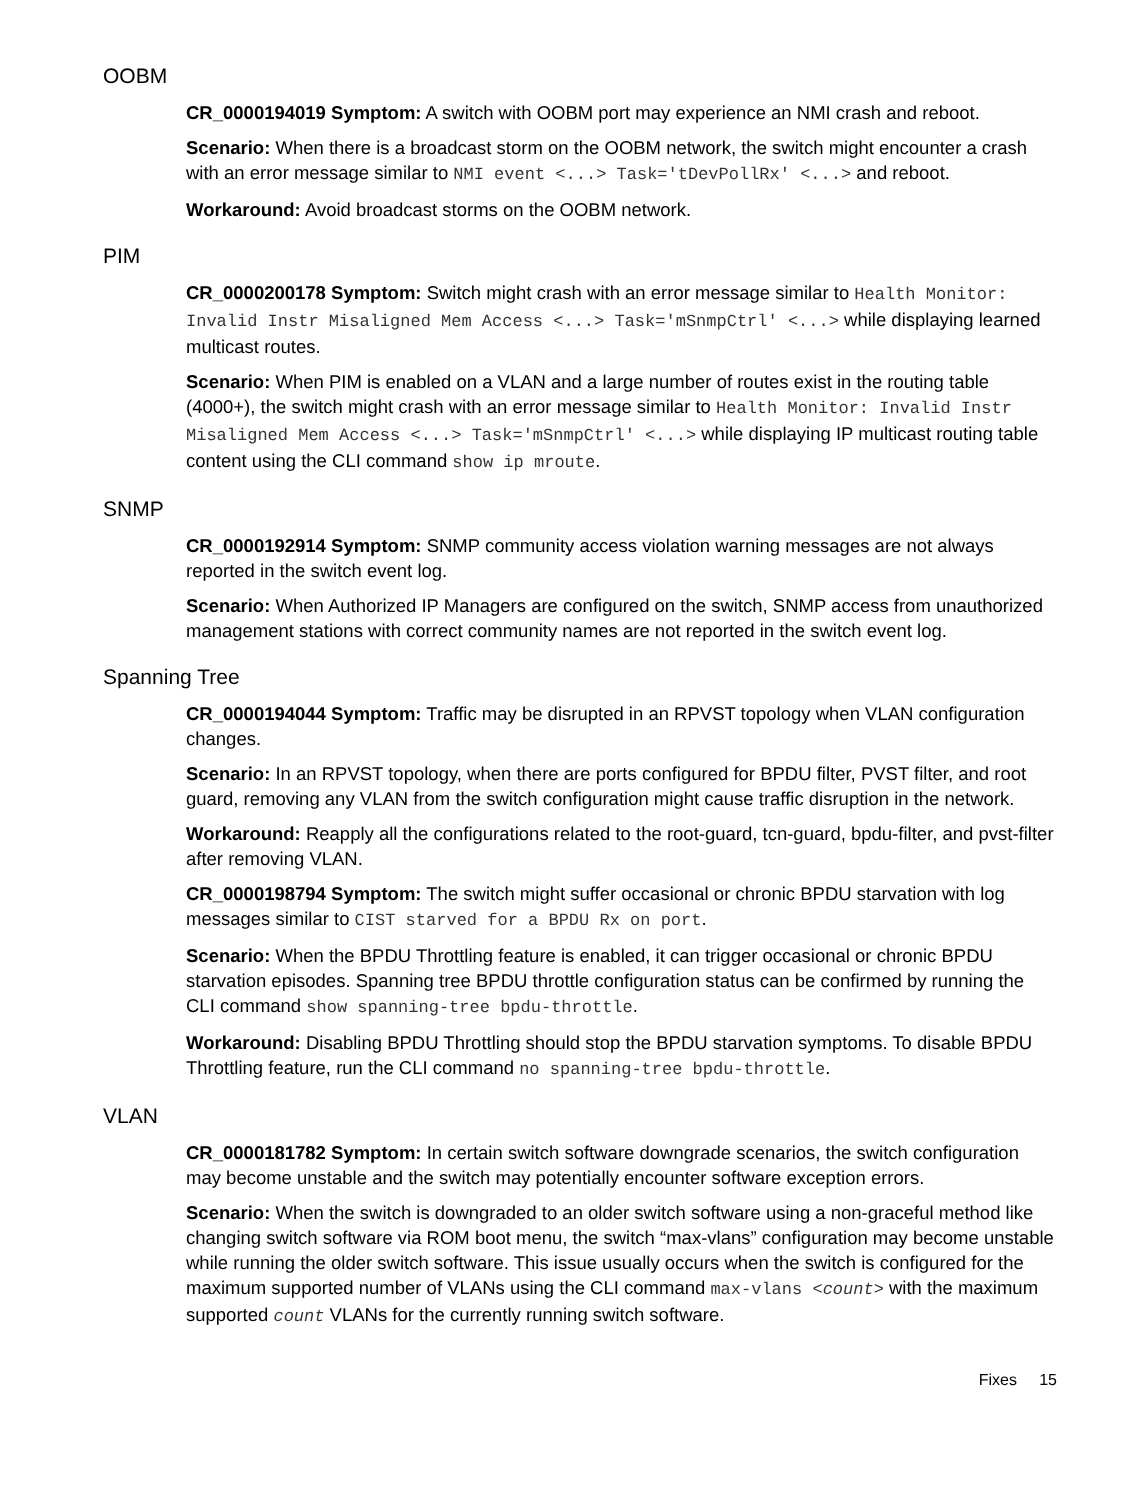OOBM
CR_0000194019 Symptom: A switch with OOBM port may experience an NMI crash and reboot.
Scenario: When there is a broadcast storm on the OOBM network, the switch might encounter a crash with an error message similar to NMI event <...> Task='tDevPollRx' <...> and reboot.
Workaround: Avoid broadcast storms on the OOBM network.
PIM
CR_0000200178 Symptom: Switch might crash with an error message similar to Health Monitor: Invalid Instr Misaligned Mem Access <...> Task='mSnmpCtrl' <...> while displaying learned multicast routes.
Scenario: When PIM is enabled on a VLAN and a large number of routes exist in the routing table (4000+), the switch might crash with an error message similar to Health Monitor: Invalid Instr Misaligned Mem Access <...> Task='mSnmpCtrl' <...> while displaying IP multicast routing table content using the CLI command show ip mroute.
SNMP
CR_0000192914 Symptom: SNMP community access violation warning messages are not always reported in the switch event log.
Scenario: When Authorized IP Managers are configured on the switch, SNMP access from unauthorized management stations with correct community names are not reported in the switch event log.
Spanning Tree
CR_0000194044 Symptom: Traffic may be disrupted in an RPVST topology when VLAN configuration changes.
Scenario: In an RPVST topology, when there are ports configured for BPDU filter, PVST filter, and root guard, removing any VLAN from the switch configuration might cause traffic disruption in the network.
Workaround: Reapply all the configurations related to the root-guard, tcn-guard, bpdu-filter, and pvst-filter after removing VLAN.
CR_0000198794 Symptom: The switch might suffer occasional or chronic BPDU starvation with log messages similar to CIST starved for a BPDU Rx on port.
Scenario: When the BPDU Throttling feature is enabled, it can trigger occasional or chronic BPDU starvation episodes. Spanning tree BPDU throttle configuration status can be confirmed by running the CLI command show spanning-tree bpdu-throttle.
Workaround: Disabling BPDU Throttling should stop the BPDU starvation symptoms. To disable BPDU Throttling feature, run the CLI command no spanning-tree bpdu-throttle.
VLAN
CR_0000181782 Symptom: In certain switch software downgrade scenarios, the switch configuration may become unstable and the switch may potentially encounter software exception errors.
Scenario: When the switch is downgraded to an older switch software using a non-graceful method like changing switch software via ROM boot menu, the switch “max-vlans” configuration may become unstable while running the older switch software. This issue usually occurs when the switch is configured for the maximum supported number of VLANs using the CLI command max-vlans <count> with the maximum supported count VLANs for the currently running switch software.
Fixes 15